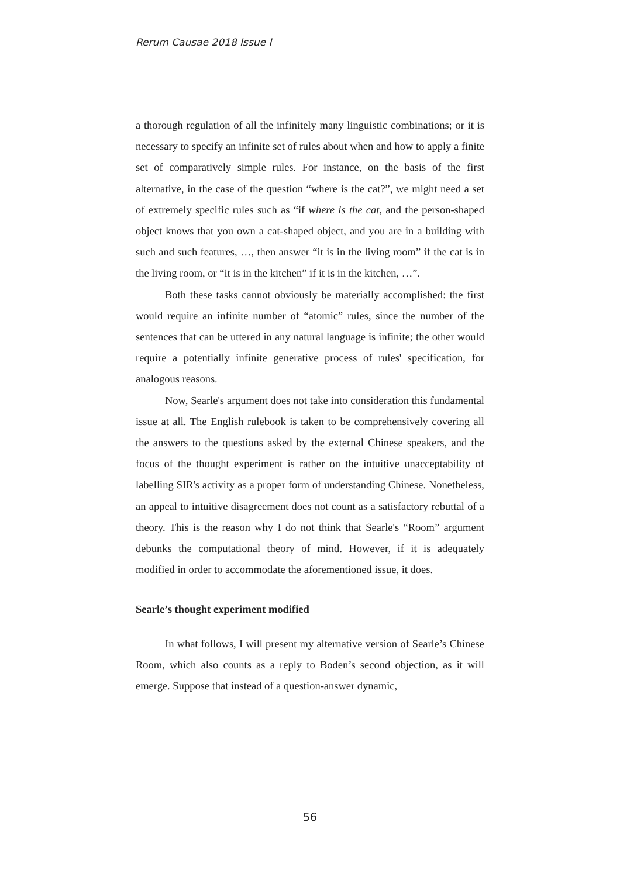Rerum Causae 2018 Issue I
a thorough regulation of all the infinitely many linguistic combinations; or it is necessary to specify an infinite set of rules about when and how to apply a finite set of comparatively simple rules. For instance, on the basis of the first alternative, in the case of the question “where is the cat?”, we might need a set of extremely specific rules such as “if where is the cat, and the person-shaped object knows that you own a cat-shaped object, and you are in a building with such and such features, …, then answer “it is in the living room” if the cat is in the living room, or “it is in the kitchen” if it is in the kitchen, …”.
Both these tasks cannot obviously be materially accomplished: the first would require an infinite number of “atomic” rules, since the number of the sentences that can be uttered in any natural language is infinite; the other would require a potentially infinite generative process of rules' specification, for analogous reasons.
Now, Searle's argument does not take into consideration this fundamental issue at all. The English rulebook is taken to be comprehensively covering all the answers to the questions asked by the external Chinese speakers, and the focus of the thought experiment is rather on the intuitive unacceptability of labelling SIR's activity as a proper form of understanding Chinese. Nonetheless, an appeal to intuitive disagreement does not count as a satisfactory rebuttal of a theory. This is the reason why I do not think that Searle's “Room” argument debunks the computational theory of mind. However, if it is adequately modified in order to accommodate the aforementioned issue, it does.
Searle’s thought experiment modified
In what follows, I will present my alternative version of Searle’s Chinese Room, which also counts as a reply to Boden’s second objection, as it will emerge. Suppose that instead of a question-answer dynamic,
56